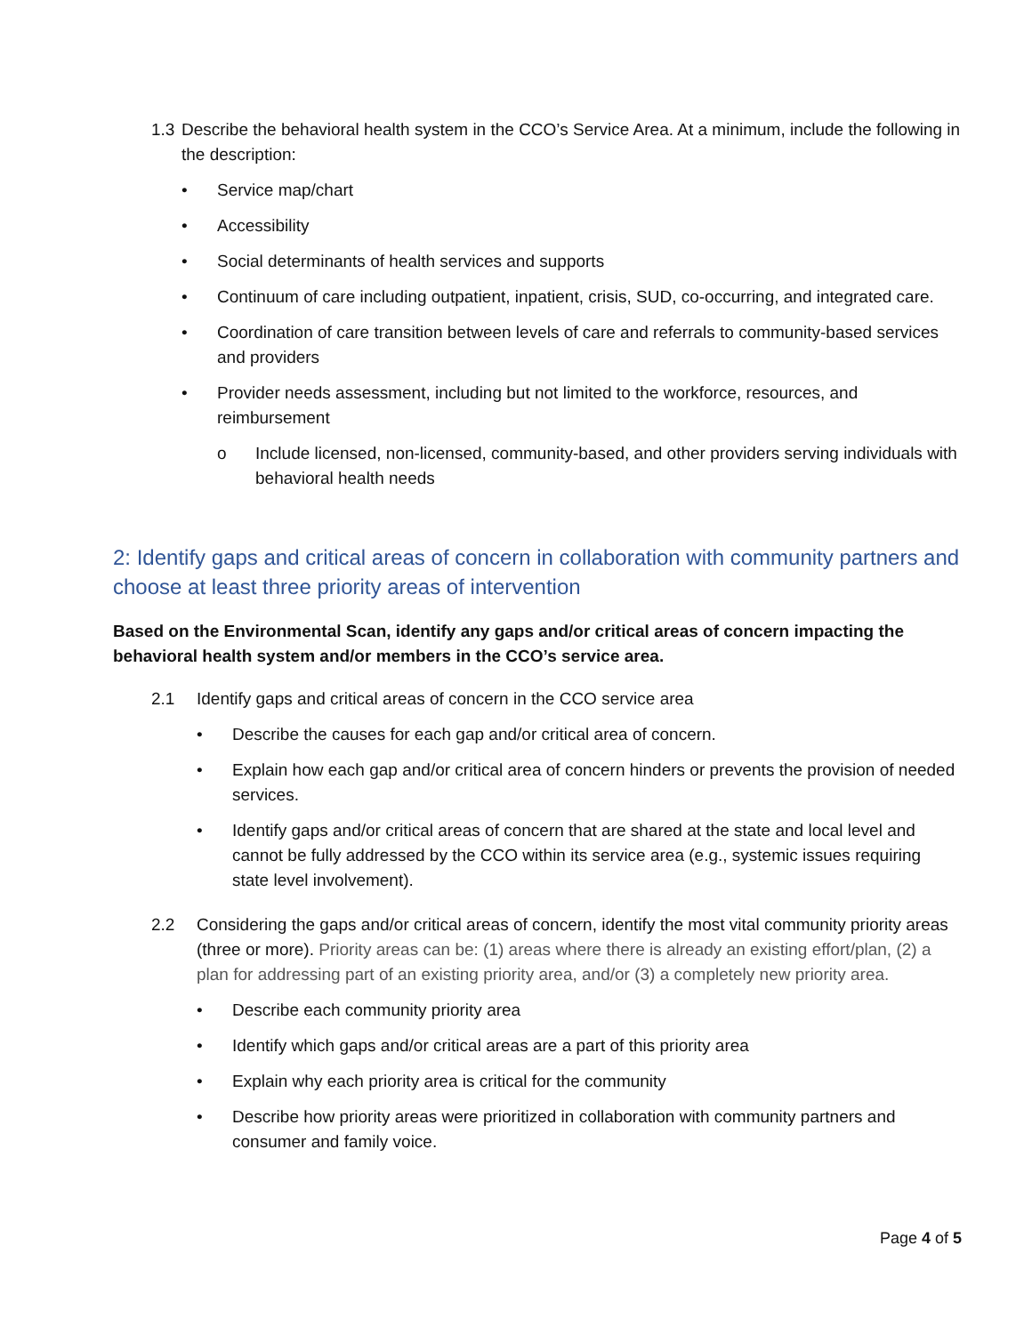1.3 Describe the behavioral health system in the CCO’s Service Area. At a minimum, include the following in the description:
• Service map/chart
• Accessibility
• Social determinants of health services and supports
• Continuum of care including outpatient, inpatient, crisis, SUD, co-occurring, and integrated care.
• Coordination of care transition between levels of care and referrals to community-based services and providers
• Provider needs assessment, including but not limited to the workforce, resources, and reimbursement
o Include licensed, non-licensed, community-based, and other providers serving individuals with behavioral health needs
2: Identify gaps and critical areas of concern in collaboration with community partners and choose at least three priority areas of intervention
Based on the Environmental Scan, identify any gaps and/or critical areas of concern impacting the behavioral health system and/or members in the CCO’s service area.
2.1 Identify gaps and critical areas of concern in the CCO service area
• Describe the causes for each gap and/or critical area of concern.
• Explain how each gap and/or critical area of concern hinders or prevents the provision of needed services.
• Identify gaps and/or critical areas of concern that are shared at the state and local level and cannot be fully addressed by the CCO within its service area (e.g., systemic issues requiring state level involvement).
2.2 Considering the gaps and/or critical areas of concern, identify the most vital community priority areas (three or more). Priority areas can be: (1) areas where there is already an existing effort/plan, (2) a plan for addressing part of an existing priority area, and/or (3) a completely new priority area.
• Describe each community priority area
• Identify which gaps and/or critical areas are a part of this priority area
• Explain why each priority area is critical for the community
• Describe how priority areas were prioritized in collaboration with community partners and consumer and family voice.
Page 4 of 5